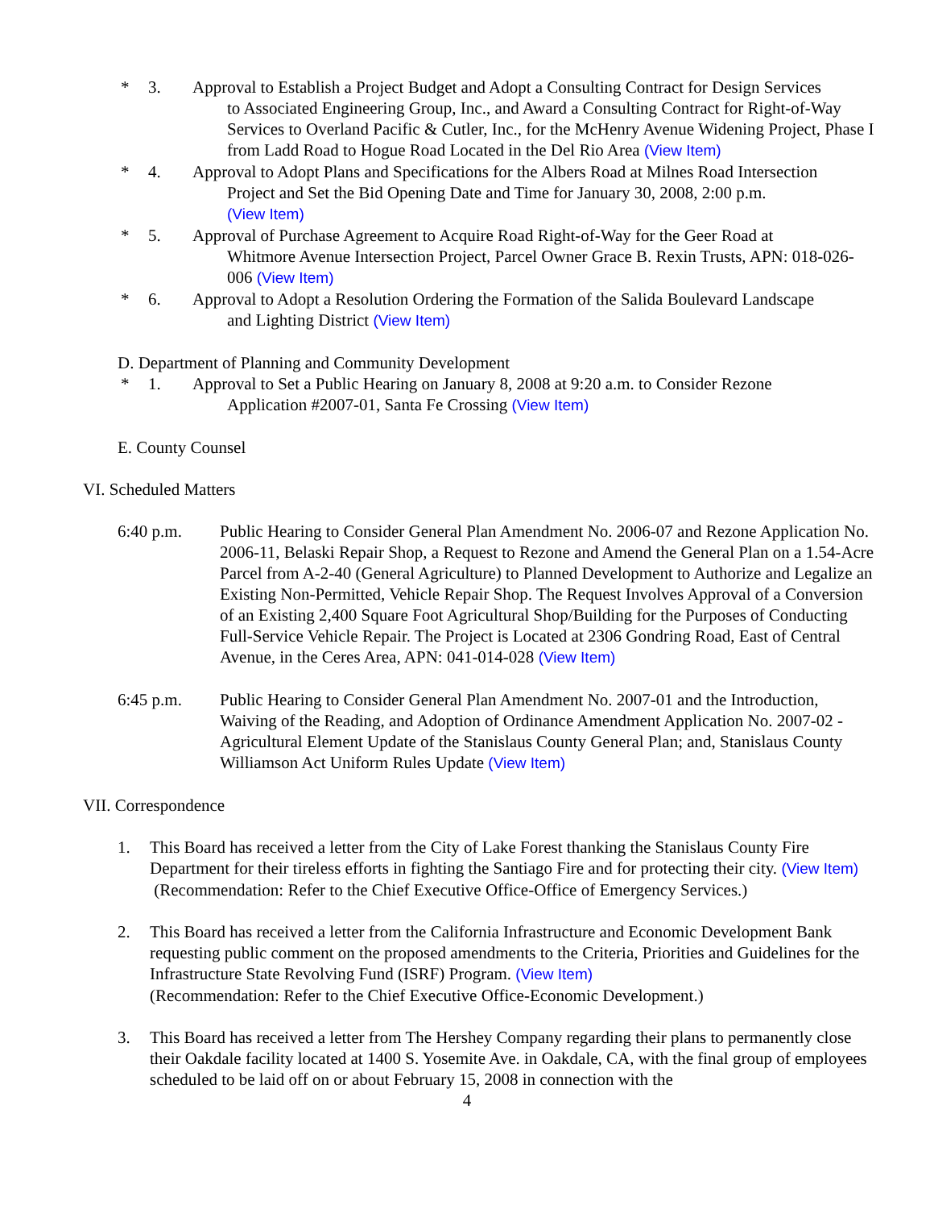* 3. Approval to Establish a Project Budget and Adopt a Consulting Contract for Design Services
to Associated Engineering Group, Inc., and Award a Consulting Contract for Right-of-Way Services to Overland Pacific & Cutler, Inc., for the McHenry Avenue Widening Project, Phase I from Ladd Road to Hogue Road Located in the Del Rio Area (View Item)
* 4. Approval to Adopt Plans and Specifications for the Albers Road at Milnes Road Intersection
Project and Set the Bid Opening Date and Time for January 30, 2008, 2:00 p.m.
(View Item)
* 5. Approval of Purchase Agreement to Acquire Road Right-of-Way for the Geer Road at
Whitmore Avenue Intersection Project, Parcel Owner Grace B. Rexin Trusts, APN: 018-026-006 (View Item)
* 6. Approval to Adopt a Resolution Ordering the Formation of the Salida Boulevard Landscape
and Lighting District (View Item)
D. Department of Planning and Community Development
* 1. Approval to Set a Public Hearing on January 8, 2008 at 9:20 a.m. to Consider Rezone
Application #2007-01, Santa Fe Crossing (View Item)
E. County Counsel
VI. Scheduled Matters
6:40 p.m. Public Hearing to Consider General Plan Amendment No. 2006-07 and Rezone Application No. 2006-11, Belaski Repair Shop, a Request to Rezone and Amend the General Plan on a 1.54-Acre Parcel from A-2-40 (General Agriculture) to Planned Development to Authorize and Legalize an Existing Non-Permitted, Vehicle Repair Shop. The Request Involves Approval of a Conversion of an Existing 2,400 Square Foot Agricultural Shop/Building for the Purposes of Conducting Full-Service Vehicle Repair. The Project is Located at 2306 Gondring Road, East of Central Avenue, in the Ceres Area, APN: 041-014-028 (View Item)
6:45 p.m. Public Hearing to Consider General Plan Amendment No. 2007-01 and the Introduction, Waiving of the Reading, and Adoption of Ordinance Amendment Application No. 2007-02 - Agricultural Element Update of the Stanislaus County General Plan; and, Stanislaus County Williamson Act Uniform Rules Update (View Item)
VII. Correspondence
1. This Board has received a letter from the City of Lake Forest thanking the Stanislaus County Fire Department for their tireless efforts in fighting the Santiago Fire and for protecting their city. (View Item)
(Recommendation: Refer to the Chief Executive Office-Office of Emergency Services.)
2. This Board has received a letter from the California Infrastructure and Economic Development Bank requesting public comment on the proposed amendments to the Criteria, Priorities and Guidelines for the Infrastructure State Revolving Fund (ISRF) Program. (View Item)
(Recommendation: Refer to the Chief Executive Office-Economic Development.)
3. This Board has received a letter from The Hershey Company regarding their plans to permanently close their Oakdale facility located at 1400 S. Yosemite Ave. in Oakdale, CA, with the final group of employees scheduled to be laid off on or about February 15, 2008 in connection with the
4